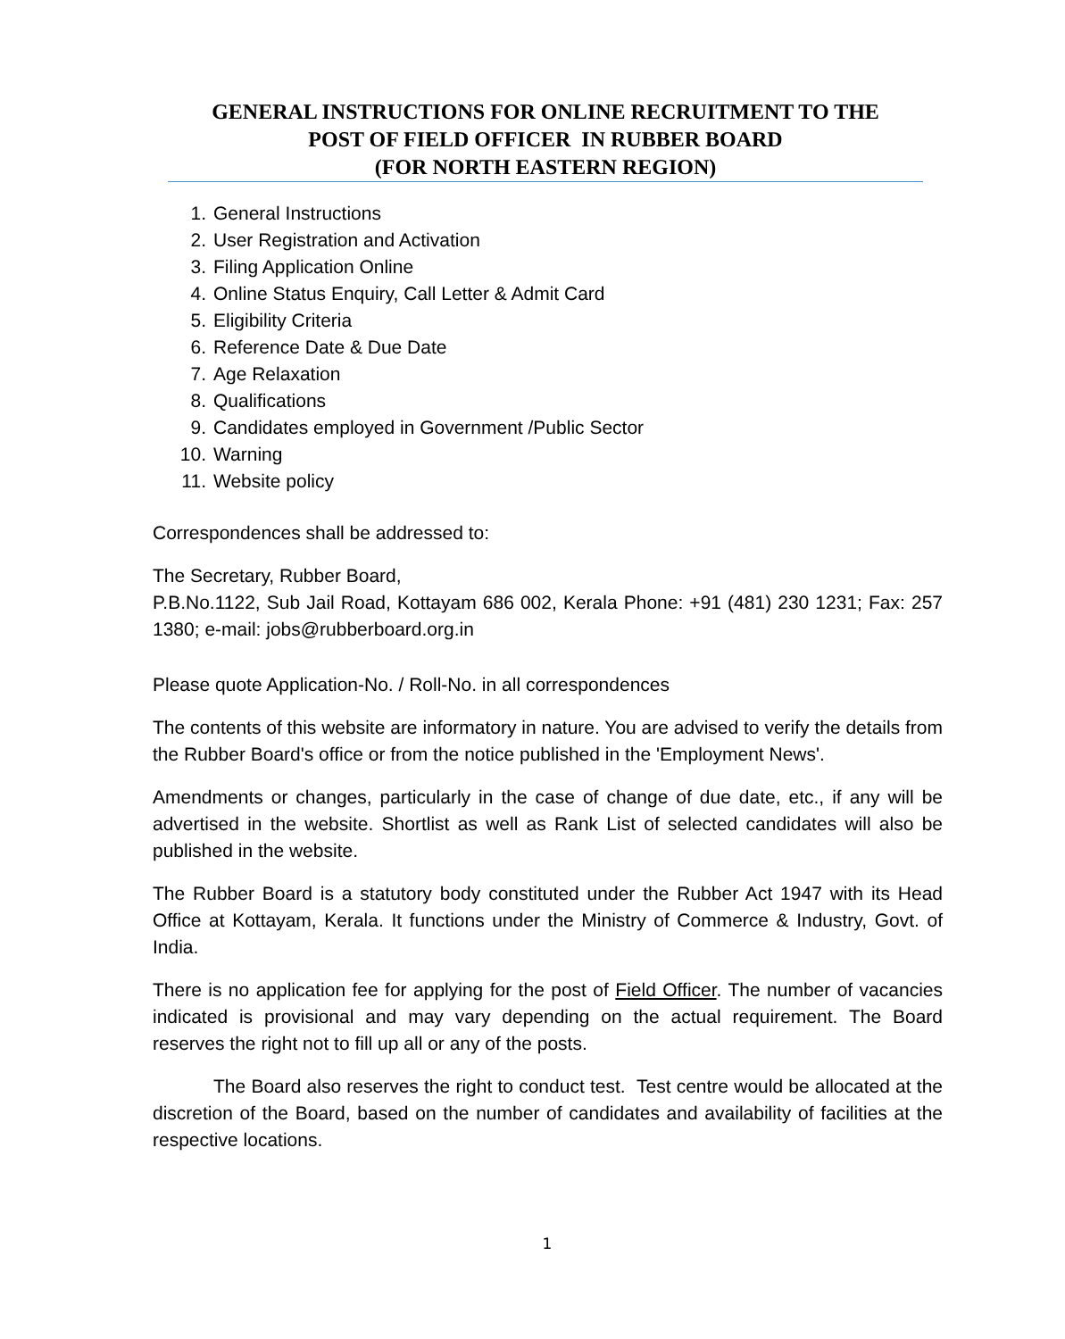GENERAL INSTRUCTIONS FOR ONLINE RECRUITMENT TO THE
POST OF FIELD OFFICER IN RUBBER BOARD
(FOR NORTH EASTERN REGION)
1. General Instructions
2. User Registration and Activation
3. Filing Application Online
4. Online Status Enquiry, Call Letter & Admit Card
5. Eligibility Criteria
6. Reference Date & Due Date
7. Age Relaxation
8. Qualifications
9. Candidates employed in Government /Public Sector
10. Warning
11. Website policy
Correspondences shall be addressed to:
The Secretary, Rubber Board,
P.B.No.1122, Sub Jail Road, Kottayam 686 002, Kerala Phone: +91 (481) 230 1231; Fax: 257 1380; e-mail: jobs@rubberboard.org.in
Please quote Application-No. / Roll-No. in all correspondences
The contents of this website are informatory in nature. You are advised to verify the details from the Rubber Board's office or from the notice published in the 'Employment News'.
Amendments or changes, particularly in the case of change of due date, etc., if any will be advertised in the website. Shortlist as well as Rank List of selected candidates will also be published in the website.
The Rubber Board is a statutory body constituted under the Rubber Act 1947 with its Head Office at Kottayam, Kerala. It functions under the Ministry of Commerce & Industry, Govt. of India.
There is no application fee for applying for the post of Field Officer. The number of vacancies indicated is provisional and may vary depending on the actual requirement. The Board reserves the right not to fill up all or any of the posts.
The Board also reserves the right to conduct test. Test centre would be allocated at the discretion of the Board, based on the number of candidates and availability of facilities at the respective locations.
1